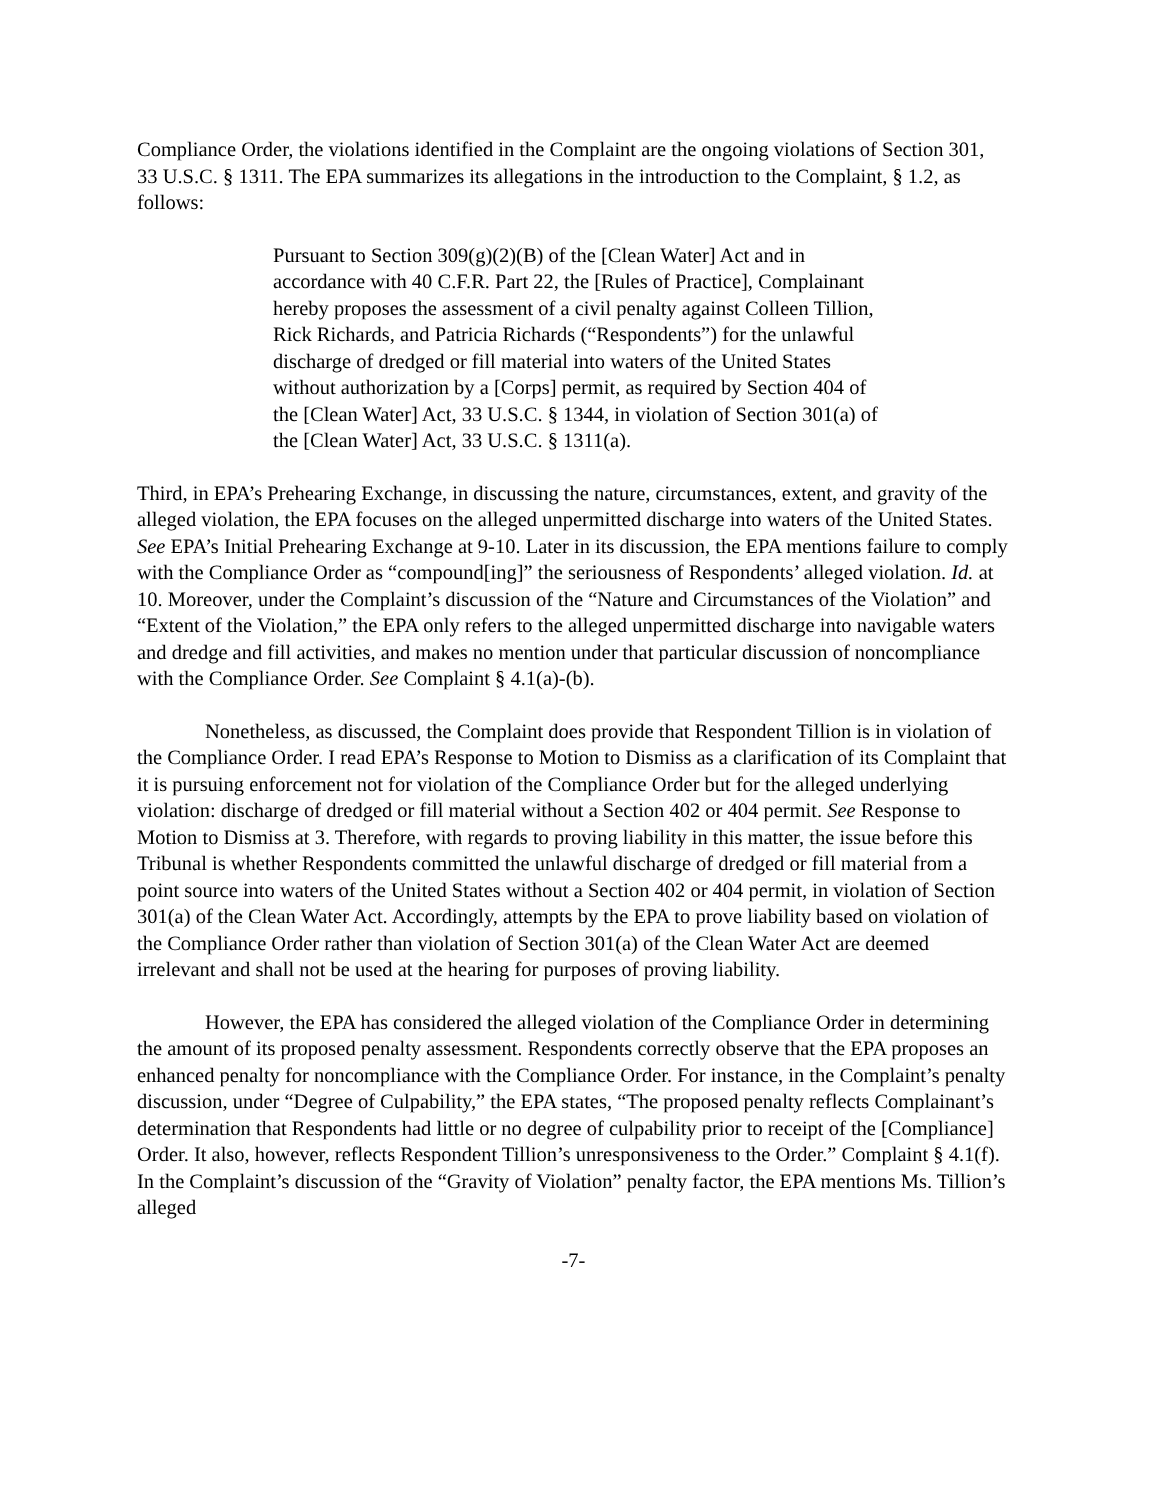Compliance Order, the violations identified in the Complaint are the ongoing violations of Section 301, 33 U.S.C. § 1311. The EPA summarizes its allegations in the introduction to the Complaint, § 1.2, as follows:
Pursuant to Section 309(g)(2)(B) of the [Clean Water] Act and in accordance with 40 C.F.R. Part 22, the [Rules of Practice], Complainant hereby proposes the assessment of a civil penalty against Colleen Tillion, Rick Richards, and Patricia Richards (“Respondents”) for the unlawful discharge of dredged or fill material into waters of the United States without authorization by a [Corps] permit, as required by Section 404 of the [Clean Water] Act, 33 U.S.C. § 1344, in violation of Section 301(a) of the [Clean Water] Act, 33 U.S.C. § 1311(a).
Third, in EPA’s Prehearing Exchange, in discussing the nature, circumstances, extent, and gravity of the alleged violation, the EPA focuses on the alleged unpermitted discharge into waters of the United States. See EPA’s Initial Prehearing Exchange at 9-10. Later in its discussion, the EPA mentions failure to comply with the Compliance Order as “compound[ing]” the seriousness of Respondents’ alleged violation. Id. at 10. Moreover, under the Complaint’s discussion of the “Nature and Circumstances of the Violation” and “Extent of the Violation,” the EPA only refers to the alleged unpermitted discharge into navigable waters and dredge and fill activities, and makes no mention under that particular discussion of noncompliance with the Compliance Order. See Complaint § 4.1(a)-(b).
Nonetheless, as discussed, the Complaint does provide that Respondent Tillion is in violation of the Compliance Order. I read EPA’s Response to Motion to Dismiss as a clarification of its Complaint that it is pursuing enforcement not for violation of the Compliance Order but for the alleged underlying violation: discharge of dredged or fill material without a Section 402 or 404 permit. See Response to Motion to Dismiss at 3. Therefore, with regards to proving liability in this matter, the issue before this Tribunal is whether Respondents committed the unlawful discharge of dredged or fill material from a point source into waters of the United States without a Section 402 or 404 permit, in violation of Section 301(a) of the Clean Water Act. Accordingly, attempts by the EPA to prove liability based on violation of the Compliance Order rather than violation of Section 301(a) of the Clean Water Act are deemed irrelevant and shall not be used at the hearing for purposes of proving liability.
However, the EPA has considered the alleged violation of the Compliance Order in determining the amount of its proposed penalty assessment. Respondents correctly observe that the EPA proposes an enhanced penalty for noncompliance with the Compliance Order. For instance, in the Complaint’s penalty discussion, under “Degree of Culpability,” the EPA states, “The proposed penalty reflects Complainant’s determination that Respondents had little or no degree of culpability prior to receipt of the [Compliance] Order. It also, however, reflects Respondent Tillion’s unresponsiveness to the Order.” Complaint § 4.1(f). In the Complaint’s discussion of the “Gravity of Violation” penalty factor, the EPA mentions Ms. Tillion’s alleged
-7-